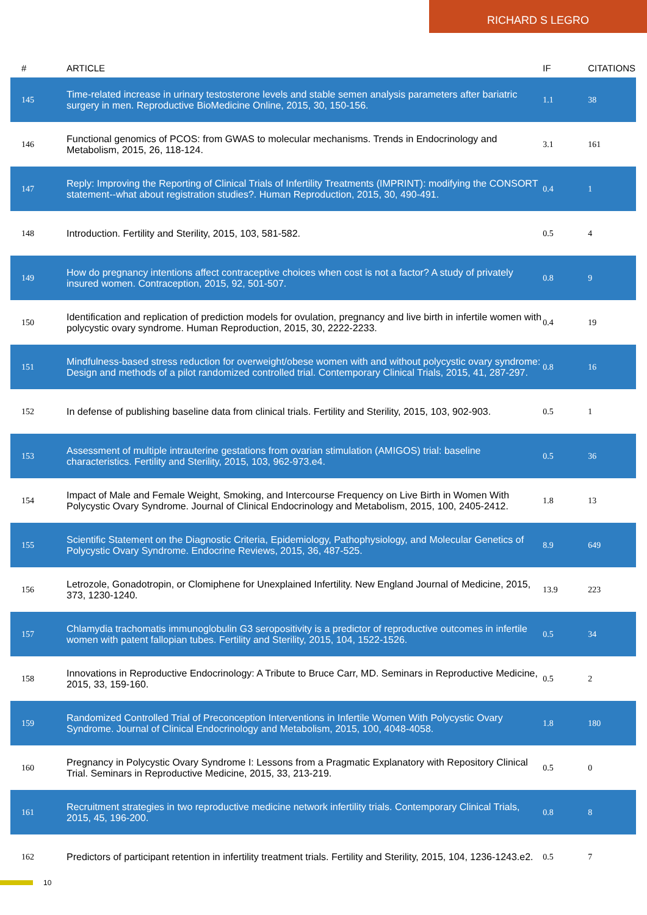RICHARD S LEGRO
| # | ARTICLE | IF | CITATIONS |
| --- | --- | --- | --- |
| 145 | Time-related increase in urinary testosterone levels and stable semen analysis parameters after bariatric surgery in men. Reproductive BioMedicine Online, 2015, 30, 150-156. | 1.1 | 38 |
| 146 | Functional genomics of PCOS: from GWAS to molecular mechanisms. Trends in Endocrinology and Metabolism, 2015, 26, 118-124. | 3.1 | 161 |
| 147 | Reply: Improving the Reporting of Clinical Trials of Infertility Treatments (IMPRINT): modifying the CONSORT statement--what about registration studies?. Human Reproduction, 2015, 30, 490-491. | 0.4 | 1 |
| 148 | Introduction. Fertility and Sterility, 2015, 103, 581-582. | 0.5 | 4 |
| 149 | How do pregnancy intentions affect contraceptive choices when cost is not a factor? A study of privately insured women. Contraception, 2015, 92, 501-507. | 0.8 | 9 |
| 150 | Identification and replication of prediction models for ovulation, pregnancy and live birth in infertile women with polycystic ovary syndrome. Human Reproduction, 2015, 30, 2222-2233. | 0.4 | 19 |
| 151 | Mindfulness-based stress reduction for overweight/obese women with and without polycystic ovary syndrome: Design and methods of a pilot randomized controlled trial. Contemporary Clinical Trials, 2015, 41, 287-297. | 0.8 | 16 |
| 152 | In defense of publishing baseline data from clinical trials. Fertility and Sterility, 2015, 103, 902-903. | 0.5 | 1 |
| 153 | Assessment of multiple intrauterine gestations from ovarian stimulation (AMIGOS) trial: baseline characteristics. Fertility and Sterility, 2015, 103, 962-973.e4. | 0.5 | 36 |
| 154 | Impact of Male and Female Weight, Smoking, and Intercourse Frequency on Live Birth in Women With Polycystic Ovary Syndrome. Journal of Clinical Endocrinology and Metabolism, 2015, 100, 2405-2412. | 1.8 | 13 |
| 155 | Scientific Statement on the Diagnostic Criteria, Epidemiology, Pathophysiology, and Molecular Genetics of Polycystic Ovary Syndrome. Endocrine Reviews, 2015, 36, 487-525. | 8.9 | 649 |
| 156 | Letrozole, Gonadotropin, or Clomiphene for Unexplained Infertility. New England Journal of Medicine, 2015, 373, 1230-1240. | 13.9 | 223 |
| 157 | Chlamydia trachomatis immunoglobulin G3 seropositivity is a predictor of reproductive outcomes in infertile women with patent fallopian tubes. Fertility and Sterility, 2015, 104, 1522-1526. | 0.5 | 34 |
| 158 | Innovations in Reproductive Endocrinology: A Tribute to Bruce Carr, MD. Seminars in Reproductive Medicine, 2015, 33, 159-160. | 0.5 | 2 |
| 159 | Randomized Controlled Trial of Preconception Interventions in Infertile Women With Polycystic Ovary Syndrome. Journal of Clinical Endocrinology and Metabolism, 2015, 100, 4048-4058. | 1.8 | 180 |
| 160 | Pregnancy in Polycystic Ovary Syndrome I: Lessons from a Pragmatic Explanatory with Repository Clinical Trial. Seminars in Reproductive Medicine, 2015, 33, 213-219. | 0.5 | 0 |
| 161 | Recruitment strategies in two reproductive medicine network infertility trials. Contemporary Clinical Trials, 2015, 45, 196-200. | 0.8 | 8 |
| 162 | Predictors of participant retention in infertility treatment trials. Fertility and Sterility, 2015, 104, 1236-1243.e2. | 0.5 | 7 |
10